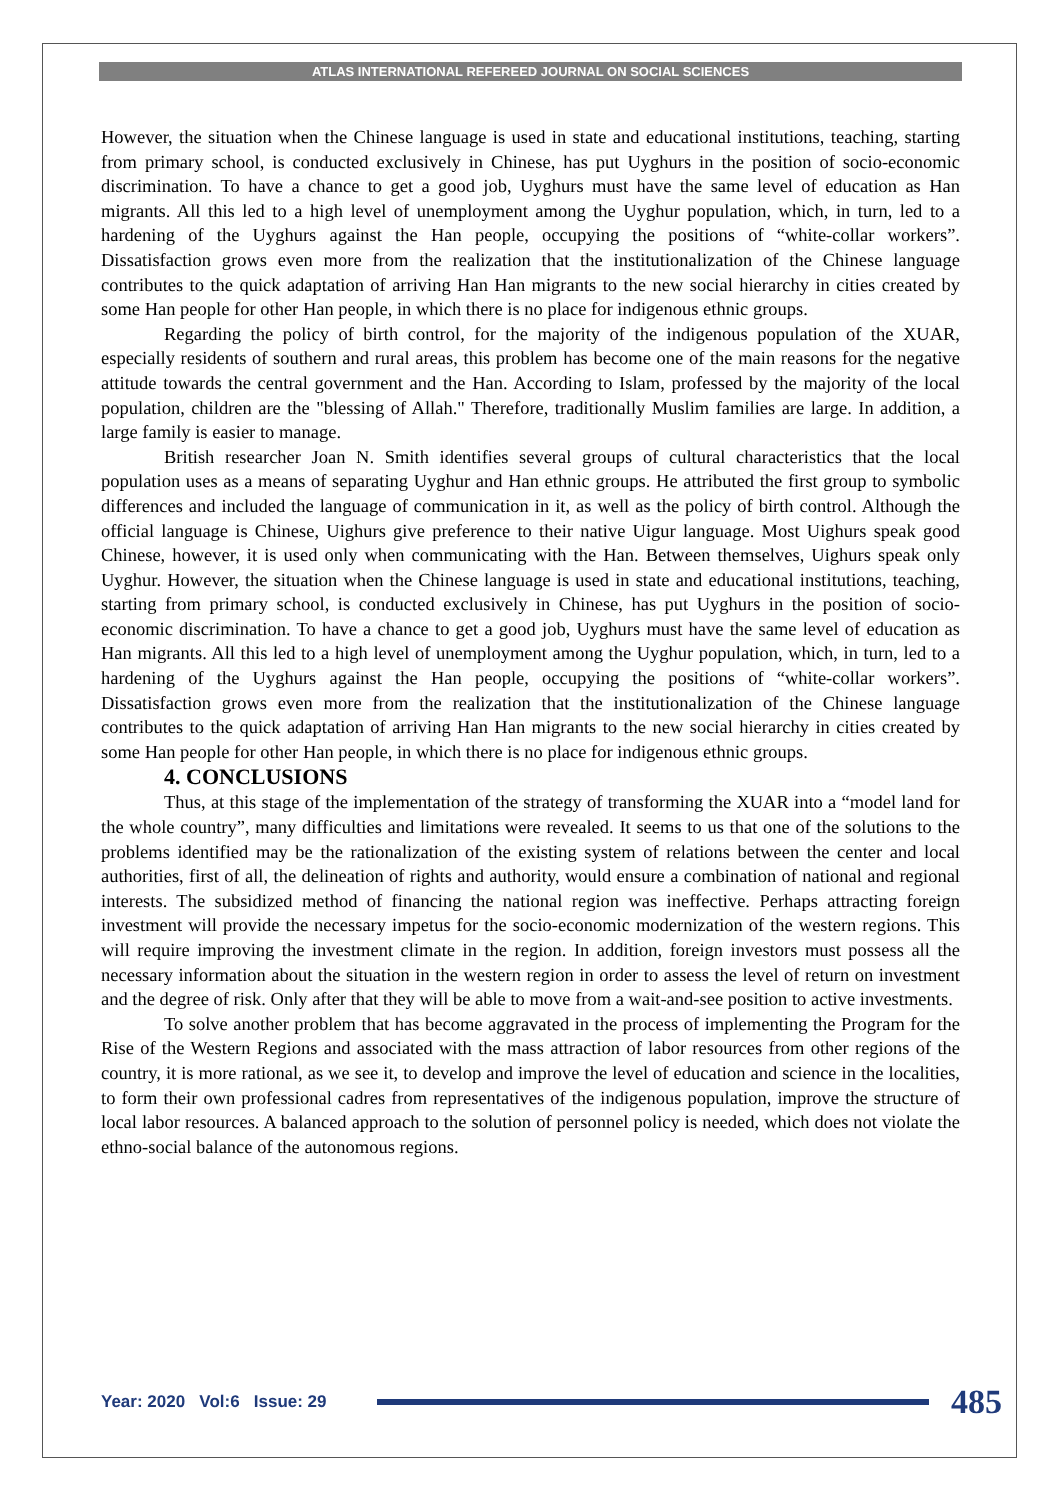ATLAS INTERNATIONAL REFEREED JOURNAL ON SOCIAL SCIENCES
However, the situation when the Chinese language is used in state and educational institutions, teaching, starting from primary school, is conducted exclusively in Chinese, has put Uyghurs in the position of socio-economic discrimination. To have a chance to get a good job, Uyghurs must have the same level of education as Han migrants. All this led to a high level of unemployment among the Uyghur population, which, in turn, led to a hardening of the Uyghurs against the Han people, occupying the positions of “white-collar workers”. Dissatisfaction grows even more from the realization that the institutionalization of the Chinese language contributes to the quick adaptation of arriving Han Han migrants to the new social hierarchy in cities created by some Han people for other Han people, in which there is no place for indigenous ethnic groups.
Regarding the policy of birth control, for the majority of the indigenous population of the XUAR, especially residents of southern and rural areas, this problem has become one of the main reasons for the negative attitude towards the central government and the Han. According to Islam, professed by the majority of the local population, children are the "blessing of Allah." Therefore, traditionally Muslim families are large. In addition, a large family is easier to manage.
British researcher Joan N. Smith identifies several groups of cultural characteristics that the local population uses as a means of separating Uyghur and Han ethnic groups. He attributed the first group to symbolic differences and included the language of communication in it, as well as the policy of birth control. Although the official language is Chinese, Uighurs give preference to their native Uigur language. Most Uighurs speak good Chinese, however, it is used only when communicating with the Han. Between themselves, Uighurs speak only Uyghur. However, the situation when the Chinese language is used in state and educational institutions, teaching, starting from primary school, is conducted exclusively in Chinese, has put Uyghurs in the position of socio-economic discrimination. To have a chance to get a good job, Uyghurs must have the same level of education as Han migrants. All this led to a high level of unemployment among the Uyghur population, which, in turn, led to a hardening of the Uyghurs against the Han people, occupying the positions of “white-collar workers”. Dissatisfaction grows even more from the realization that the institutionalization of the Chinese language contributes to the quick adaptation of arriving Han Han migrants to the new social hierarchy in cities created by some Han people for other Han people, in which there is no place for indigenous ethnic groups.
4. CONCLUSIONS
Thus, at this stage of the implementation of the strategy of transforming the XUAR into a “model land for the whole country”, many difficulties and limitations were revealed. It seems to us that one of the solutions to the problems identified may be the rationalization of the existing system of relations between the center and local authorities, first of all, the delineation of rights and authority, would ensure a combination of national and regional interests. The subsidized method of financing the national region was ineffective. Perhaps attracting foreign investment will provide the necessary impetus for the socio-economic modernization of the western regions. This will require improving the investment climate in the region. In addition, foreign investors must possess all the necessary information about the situation in the western region in order to assess the level of return on investment and the degree of risk. Only after that they will be able to move from a wait-and-see position to active investments.
To solve another problem that has become aggravated in the process of implementing the Program for the Rise of the Western Regions and associated with the mass attraction of labor resources from other regions of the country, it is more rational, as we see it, to develop and improve the level of education and science in the localities, to form their own professional cadres from representatives of the indigenous population, improve the structure of local labor resources. A balanced approach to the solution of personnel policy is needed, which does not violate the ethno-social balance of the autonomous regions.
Year: 2020 Vol:6 Issue: 29 485